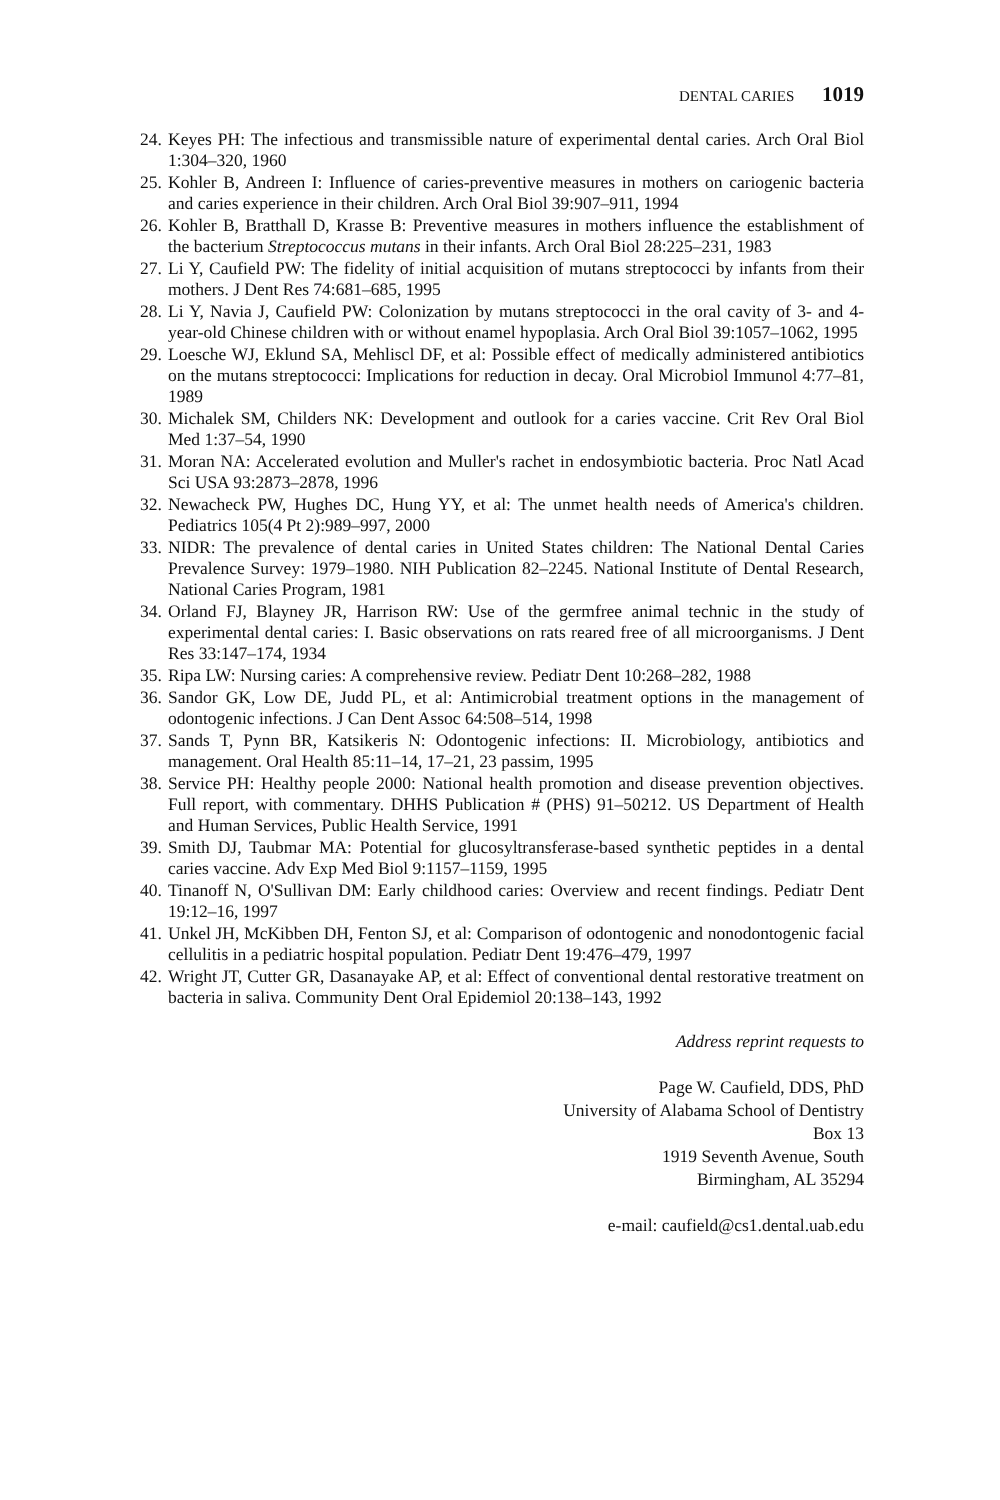DENTAL CARIES 1019
24. Keyes PH: The infectious and transmissible nature of experimental dental caries. Arch Oral Biol 1:304–320, 1960
25. Kohler B, Andreen I: Influence of caries-preventive measures in mothers on cariogenic bacteria and caries experience in their children. Arch Oral Biol 39:907–911, 1994
26. Kohler B, Bratthall D, Krasse B: Preventive measures in mothers influence the establishment of the bacterium Streptococcus mutans in their infants. Arch Oral Biol 28:225–231, 1983
27. Li Y, Caufield PW: The fidelity of initial acquisition of mutans streptococci by infants from their mothers. J Dent Res 74:681–685, 1995
28. Li Y, Navia J, Caufield PW: Colonization by mutans streptococci in the oral cavity of 3- and 4-year-old Chinese children with or without enamel hypoplasia. Arch Oral Biol 39:1057–1062, 1995
29. Loesche WJ, Eklund SA, Mehliscl DF, et al: Possible effect of medically administered antibiotics on the mutans streptococci: Implications for reduction in decay. Oral Microbiol Immunol 4:77–81, 1989
30. Michalek SM, Childers NK: Development and outlook for a caries vaccine. Crit Rev Oral Biol Med 1:37–54, 1990
31. Moran NA: Accelerated evolution and Muller's rachet in endosymbiotic bacteria. Proc Natl Acad Sci USA 93:2873–2878, 1996
32. Newacheck PW, Hughes DC, Hung YY, et al: The unmet health needs of America's children. Pediatrics 105(4 Pt 2):989–997, 2000
33. NIDR: The prevalence of dental caries in United States children: The National Dental Caries Prevalence Survey: 1979–1980. NIH Publication 82–2245. National Institute of Dental Research, National Caries Program, 1981
34. Orland FJ, Blayney JR, Harrison RW: Use of the germfree animal technic in the study of experimental dental caries: I. Basic observations on rats reared free of all microorganisms. J Dent Res 33:147–174, 1934
35. Ripa LW: Nursing caries: A comprehensive review. Pediatr Dent 10:268–282, 1988
36. Sandor GK, Low DE, Judd PL, et al: Antimicrobial treatment options in the management of odontogenic infections. J Can Dent Assoc 64:508–514, 1998
37. Sands T, Pynn BR, Katsikeris N: Odontogenic infections: II. Microbiology, antibiotics and management. Oral Health 85:11–14, 17–21, 23 passim, 1995
38. Service PH: Healthy people 2000: National health promotion and disease prevention objectives. Full report, with commentary. DHHS Publication # (PHS) 91–50212. US Department of Health and Human Services, Public Health Service, 1991
39. Smith DJ, Taubmar MA: Potential for glucosyltransferase-based synthetic peptides in a dental caries vaccine. Adv Exp Med Biol 9:1157–1159, 1995
40. Tinanoff N, O'Sullivan DM: Early childhood caries: Overview and recent findings. Pediatr Dent 19:12–16, 1997
41. Unkel JH, McKibben DH, Fenton SJ, et al: Comparison of odontogenic and nonodontogenic facial cellulitis in a pediatric hospital population. Pediatr Dent 19:476–479, 1997
42. Wright JT, Cutter GR, Dasanayake AP, et al: Effect of conventional dental restorative treatment on bacteria in saliva. Community Dent Oral Epidemiol 20:138–143, 1992
Address reprint requests to
Page W. Caufield, DDS, PhD
University of Alabama School of Dentistry
Box 13
1919 Seventh Avenue, South
Birmingham, AL 35294
e-mail: caufield@cs1.dental.uab.edu